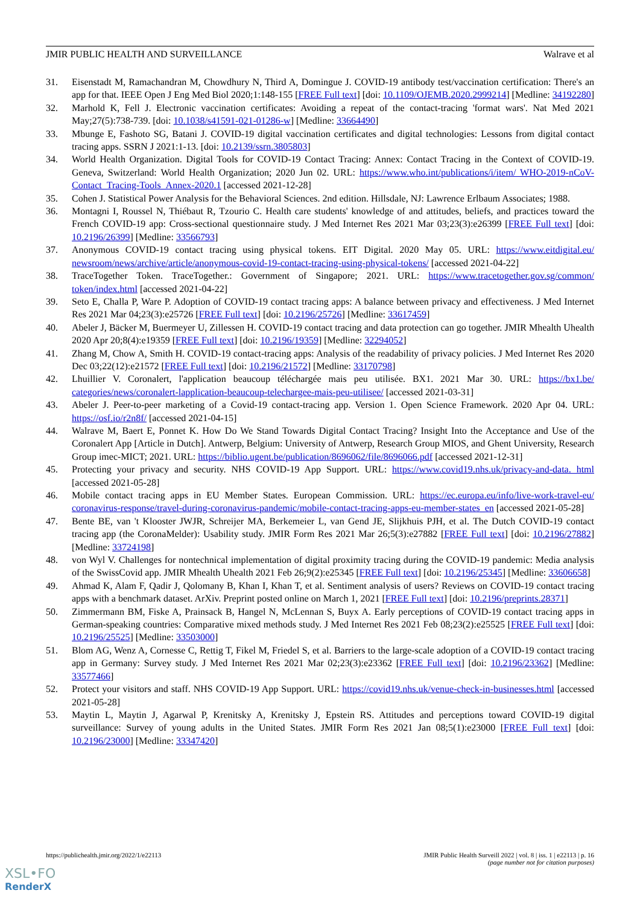JMIR PUBLIC HEALTH AND SURVEILLANCE Walrave et al
31. Eisenstadt M, Ramachandran M, Chowdhury N, Third A, Domingue J. COVID-19 antibody test/vaccination certification: There's an app for that. IEEE Open J Eng Med Biol 2020;1:148-155 [FREE Full text] [doi: 10.1109/OJEMB.2020.2999214] [Medline: 34192280]
32. Marhold K, Fell J. Electronic vaccination certificates: Avoiding a repeat of the contact-tracing 'format wars'. Nat Med 2021 May;27(5):738-739. [doi: 10.1038/s41591-021-01286-w] [Medline: 33664490]
33. Mbunge E, Fashoto SG, Batani J. COVID-19 digital vaccination certificates and digital technologies: Lessons from digital contact tracing apps. SSRN J 2021:1-13. [doi: 10.2139/ssrn.3805803]
34. World Health Organization. Digital Tools for COVID-19 Contact Tracing: Annex: Contact Tracing in the Context of COVID-19. Geneva, Switzerland: World Health Organization; 2020 Jun 02. URL: https://www.who.int/publications/i/item/ WHO-2019-nCoV-Contact_Tracing-Tools_Annex-2020.1 [accessed 2021-12-28]
35. Cohen J. Statistical Power Analysis for the Behavioral Sciences. 2nd edition. Hillsdale, NJ: Lawrence Erlbaum Associates; 1988.
36. Montagni I, Roussel N, Thiébaut R, Tzourio C. Health care students' knowledge of and attitudes, beliefs, and practices toward the French COVID-19 app: Cross-sectional questionnaire study. J Med Internet Res 2021 Mar 03;23(3):e26399 [FREE Full text] [doi: 10.2196/26399] [Medline: 33566793]
37. Anonymous COVID-19 contact tracing using physical tokens. EIT Digital. 2020 May 05. URL: https://www.eitdigital.eu/ newsroom/news/archive/article/anonymous-covid-19-contact-tracing-using-physical-tokens/ [accessed 2021-04-22]
38. TraceTogether Token. TraceTogether.: Government of Singapore; 2021. URL: https://www.tracetogether.gov.sg/common/ token/index.html [accessed 2021-04-22]
39. Seto E, Challa P, Ware P. Adoption of COVID-19 contact tracing apps: A balance between privacy and effectiveness. J Med Internet Res 2021 Mar 04;23(3):e25726 [FREE Full text] [doi: 10.2196/25726] [Medline: 33617459]
40. Abeler J, Bäcker M, Buermeyer U, Zillessen H. COVID-19 contact tracing and data protection can go together. JMIR Mhealth Uhealth 2020 Apr 20;8(4):e19359 [FREE Full text] [doi: 10.2196/19359] [Medline: 32294052]
41. Zhang M, Chow A, Smith H. COVID-19 contact-tracing apps: Analysis of the readability of privacy policies. J Med Internet Res 2020 Dec 03;22(12):e21572 [FREE Full text] [doi: 10.2196/21572] [Medline: 33170798]
42. Lhuillier V. Coronalert, l'application beaucoup téléchargée mais peu utilisée. BX1. 2021 Mar 30. URL: https://bx1.be/ categories/news/coronalert-lapplication-beaucoup-telechargee-mais-peu-utilisee/ [accessed 2021-03-31]
43. Abeler J. Peer-to-peer marketing of a Covid-19 contact-tracing app. Version 1. Open Science Framework. 2020 Apr 04. URL: https://osf.io/r2n8f/ [accessed 2021-04-15]
44. Walrave M, Baert E, Ponnet K. How Do We Stand Towards Digital Contact Tracing? Insight Into the Acceptance and Use of the Coronalert App [Article in Dutch]. Antwerp, Belgium: University of Antwerp, Research Group MIOS, and Ghent University, Research Group imec-MICT; 2021. URL: https://biblio.ugent.be/publication/8696062/file/8696066.pdf [accessed 2021-12-31]
45. Protecting your privacy and security. NHS COVID-19 App Support. URL: https://www.covid19.nhs.uk/privacy-and-data. html [accessed 2021-05-28]
46. Mobile contact tracing apps in EU Member States. European Commission. URL: https://ec.europa.eu/info/live-work-travel-eu/ coronavirus-response/travel-during-coronavirus-pandemic/mobile-contact-tracing-apps-eu-member-states_en [accessed 2021-05-28]
47. Bente BE, van 't Klooster JWJR, Schreijer MA, Berkemeier L, van Gend JE, Slijkhuis PJH, et al. The Dutch COVID-19 contact tracing app (the CoronaMelder): Usability study. JMIR Form Res 2021 Mar 26;5(3):e27882 [FREE Full text] [doi: 10.2196/27882] [Medline: 33724198]
48. von Wyl V. Challenges for nontechnical implementation of digital proximity tracing during the COVID-19 pandemic: Media analysis of the SwissCovid app. JMIR Mhealth Uhealth 2021 Feb 26;9(2):e25345 [FREE Full text] [doi: 10.2196/25345] [Medline: 33606658]
49. Ahmad K, Alam F, Qadir J, Qolomany B, Khan I, Khan T, et al. Sentiment analysis of users? Reviews on COVID-19 contact tracing apps with a benchmark dataset. ArXiv. Preprint posted online on March 1, 2021 [FREE Full text] [doi: 10.2196/preprints.28371]
50. Zimmermann BM, Fiske A, Prainsack B, Hangel N, McLennan S, Buyx A. Early perceptions of COVID-19 contact tracing apps in German-speaking countries: Comparative mixed methods study. J Med Internet Res 2021 Feb 08;23(2):e25525 [FREE Full text] [doi: 10.2196/25525] [Medline: 33503000]
51. Blom AG, Wenz A, Cornesse C, Rettig T, Fikel M, Friedel S, et al. Barriers to the large-scale adoption of a COVID-19 contact tracing app in Germany: Survey study. J Med Internet Res 2021 Mar 02;23(3):e23362 [FREE Full text] [doi: 10.2196/23362] [Medline: 33577466]
52. Protect your visitors and staff. NHS COVID-19 App Support. URL: https://covid19.nhs.uk/venue-check-in-businesses.html [accessed 2021-05-28]
53. Maytin L, Maytin J, Agarwal P, Krenitsky A, Krenitsky J, Epstein RS. Attitudes and perceptions toward COVID-19 digital surveillance: Survey of young adults in the United States. JMIR Form Res 2021 Jan 08;5(1):e23000 [FREE Full text] [doi: 10.2196/23000] [Medline: 33347420]
https://publichealth.jmir.org/2022/1/e22113 JMIR Public Health Surveill 2022 | vol. 8 | iss. 1 | e22113 | p. 16
(page number not for citation purposes)
XSL•FO
RenderX